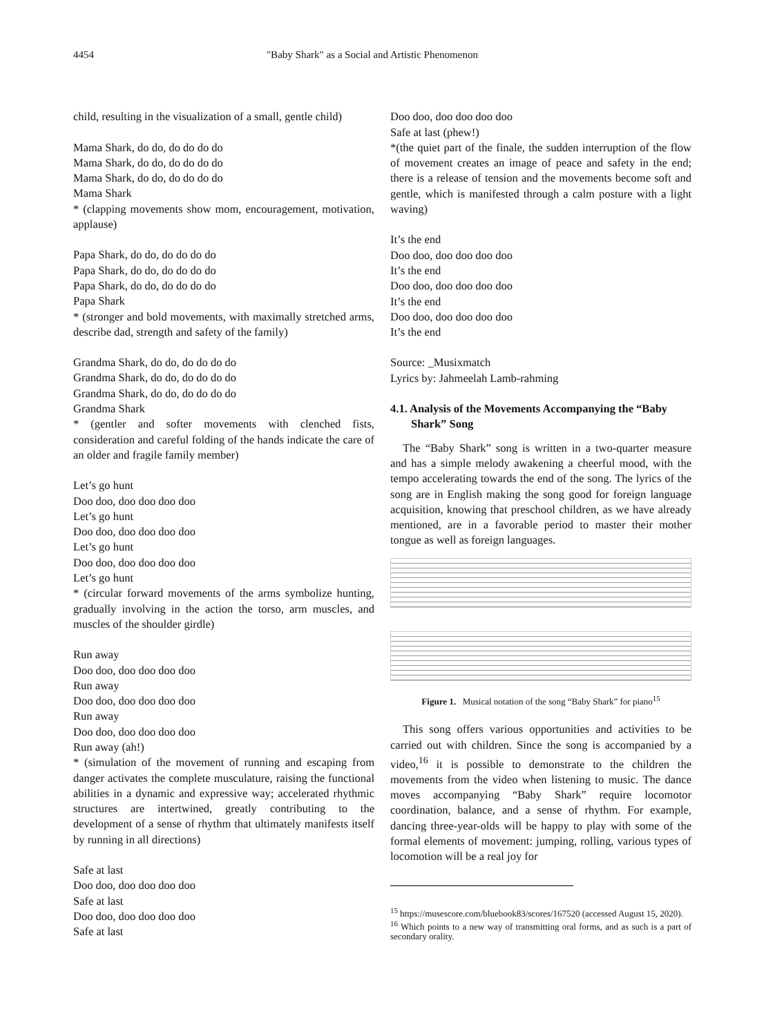4454 "Baby Shark" as a Social and Artistic Phenomenon
child, resulting in the visualization of a small, gentle child)
Mama Shark, do do, do do do do
Mama Shark, do do, do do do do
Mama Shark, do do, do do do do
Mama Shark
* (clapping movements show mom, encouragement, motivation, applause)
Papa Shark, do do, do do do do
Papa Shark, do do, do do do do
Papa Shark, do do, do do do do
Papa Shark
* (stronger and bold movements, with maximally stretched arms, describe dad, strength and safety of the family)
Grandma Shark, do do, do do do do
Grandma Shark, do do, do do do do
Grandma Shark, do do, do do do do
Grandma Shark
* (gentler and softer movements with clenched fists, consideration and careful folding of the hands indicate the care of an older and fragile family member)
Let’s go hunt
Doo doo, doo doo doo doo
Let’s go hunt
Doo doo, doo doo doo doo
Let’s go hunt
Doo doo, doo doo doo doo
Let’s go hunt
* (circular forward movements of the arms symbolize hunting, gradually involving in the action the torso, arm muscles, and muscles of the shoulder girdle)
Run away
Doo doo, doo doo doo doo
Run away
Doo doo, doo doo doo doo
Run away
Doo doo, doo doo doo doo
Run away (ah!)
* (simulation of the movement of running and escaping from danger activates the complete musculature, raising the functional abilities in a dynamic and expressive way; accelerated rhythmic structures are intertwined, greatly contributing to the development of a sense of rhythm that ultimately manifests itself by running in all directions)
Safe at last
Doo doo, doo doo doo doo
Safe at last
Doo doo, doo doo doo doo
Safe at last
Doo doo, doo doo doo doo
Safe at last (phew!)
*(the quiet part of the finale, the sudden interruption of the flow of movement creates an image of peace and safety in the end; there is a release of tension and the movements become soft and gentle, which is manifested through a calm posture with a light waving)
It’s the end
Doo doo, doo doo doo doo
It’s the end
Doo doo, doo doo doo doo
It’s the end
Doo doo, doo doo doo doo
It’s the end
Source: _Musixmatch
Lyrics by: Jahmeelah Lamb-rahming
4.1. Analysis of the Movements Accompanying the “Baby Shark” Song
The “Baby Shark” song is written in a two-quarter measure and has a simple melody awakening a cheerful mood, with the tempo accelerating towards the end of the song. The lyrics of the song are in English making the song good for foreign language acquisition, knowing that preschool children, as we have already mentioned, are in a favorable period to master their mother tongue as well as foreign languages.
Figure 1. Musical notation of the song “Baby Shark” for piano<sup>15</sup>
This song offers various opportunities and activities to be carried out with children. Since the song is accompanied by a video,<sup>16</sup> it is possible to demonstrate to the children the movements from the video when listening to music. The dance moves accompanying “Baby Shark” require locomotor coordination, balance, and a sense of rhythm. For example, dancing three-year-olds will be happy to play with some of the formal elements of movement: jumping, rolling, various types of locomotion will be a real joy for
<sup>15</sup> https://musescore.com/bluebook83/scores/167520 (accessed August 15, 2020).
<sup>16</sup> Which points to a new way of transmitting oral forms, and as such is a part of secondary orality.